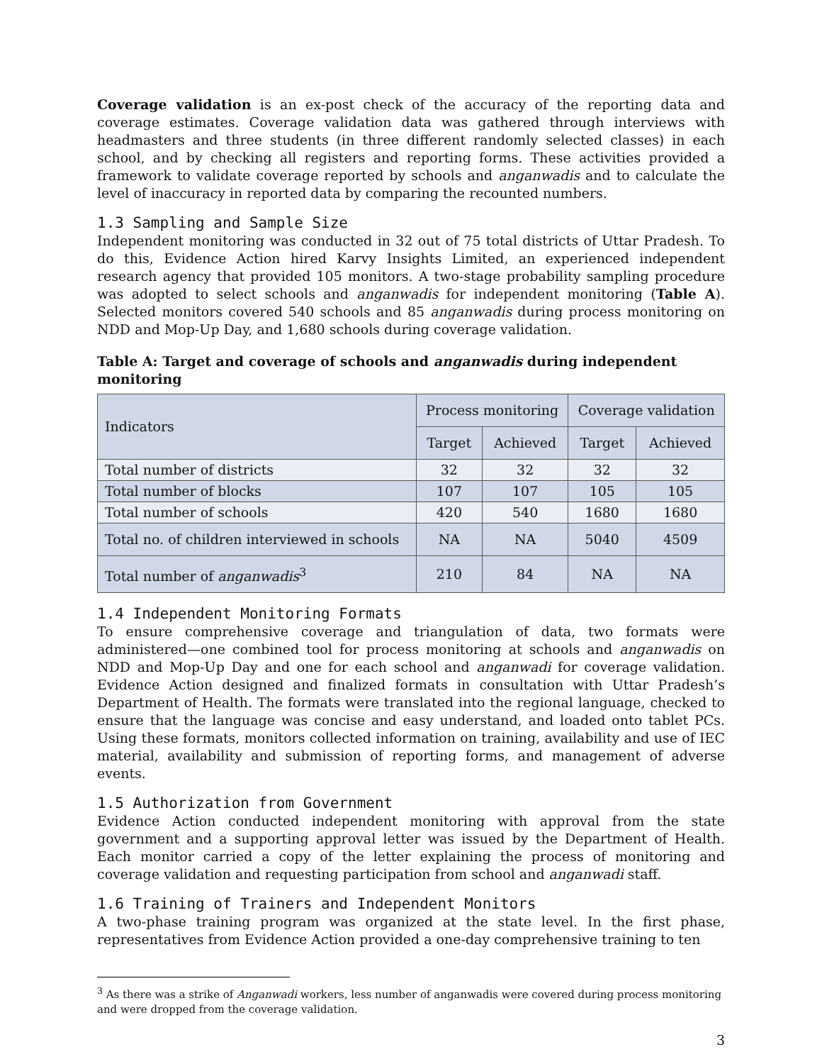Coverage validation is an ex-post check of the accuracy of the reporting data and coverage estimates. Coverage validation data was gathered through interviews with headmasters and three students (in three different randomly selected classes) in each school, and by checking all registers and reporting forms. These activities provided a framework to validate coverage reported by schools and anganwadis and to calculate the level of inaccuracy in reported data by comparing the recounted numbers.
1.3 Sampling and Sample Size
Independent monitoring was conducted in 32 out of 75 total districts of Uttar Pradesh. To do this, Evidence Action hired Karvy Insights Limited, an experienced independent research agency that provided 105 monitors. A two-stage probability sampling procedure was adopted to select schools and anganwadis for independent monitoring (Table A). Selected monitors covered 540 schools and 85 anganwadis during process monitoring on NDD and Mop-Up Day, and 1,680 schools during coverage validation.
Table A: Target and coverage of schools and anganwadis during independent monitoring
| Indicators | Process monitoring | | Coverage validation | |
| --- | --- | --- | --- | --- |
| | Target | Achieved | Target | Achieved |
| Total number of districts | 32 | 32 | 32 | 32 |
| Total number of blocks | 107 | 107 | 105 | 105 |
| Total number of schools | 420 | 540 | 1680 | 1680 |
| Total no. of children interviewed in schools | NA | NA | 5040 | 4509 |
| Total number of anganwadis<sup>3</sup> | 210 | 84 | NA | NA |
1.4 Independent Monitoring Formats
To ensure comprehensive coverage and triangulation of data, two formats were administered—one combined tool for process monitoring at schools and anganwadis on NDD and Mop-Up Day and one for each school and anganwadi for coverage validation. Evidence Action designed and finalized formats in consultation with Uttar Pradesh’s Department of Health. The formats were translated into the regional language, checked to ensure that the language was concise and easy understand, and loaded onto tablet PCs. Using these formats, monitors collected information on training, availability and use of IEC material, availability and submission of reporting forms, and management of adverse events.
1.5 Authorization from Government
Evidence Action conducted independent monitoring with approval from the state government and a supporting approval letter was issued by the Department of Health. Each monitor carried a copy of the letter explaining the process of monitoring and coverage validation and requesting participation from school and anganwadi staff.
1.6 Training of Trainers and Independent Monitors
A two-phase training program was organized at the state level. In the first phase, representatives from Evidence Action provided a one-day comprehensive training to ten
<sup>3</sup> As there was a strike of Anganwadi workers, less number of anganwadis were covered during process monitoring and were dropped from the coverage validation.
3